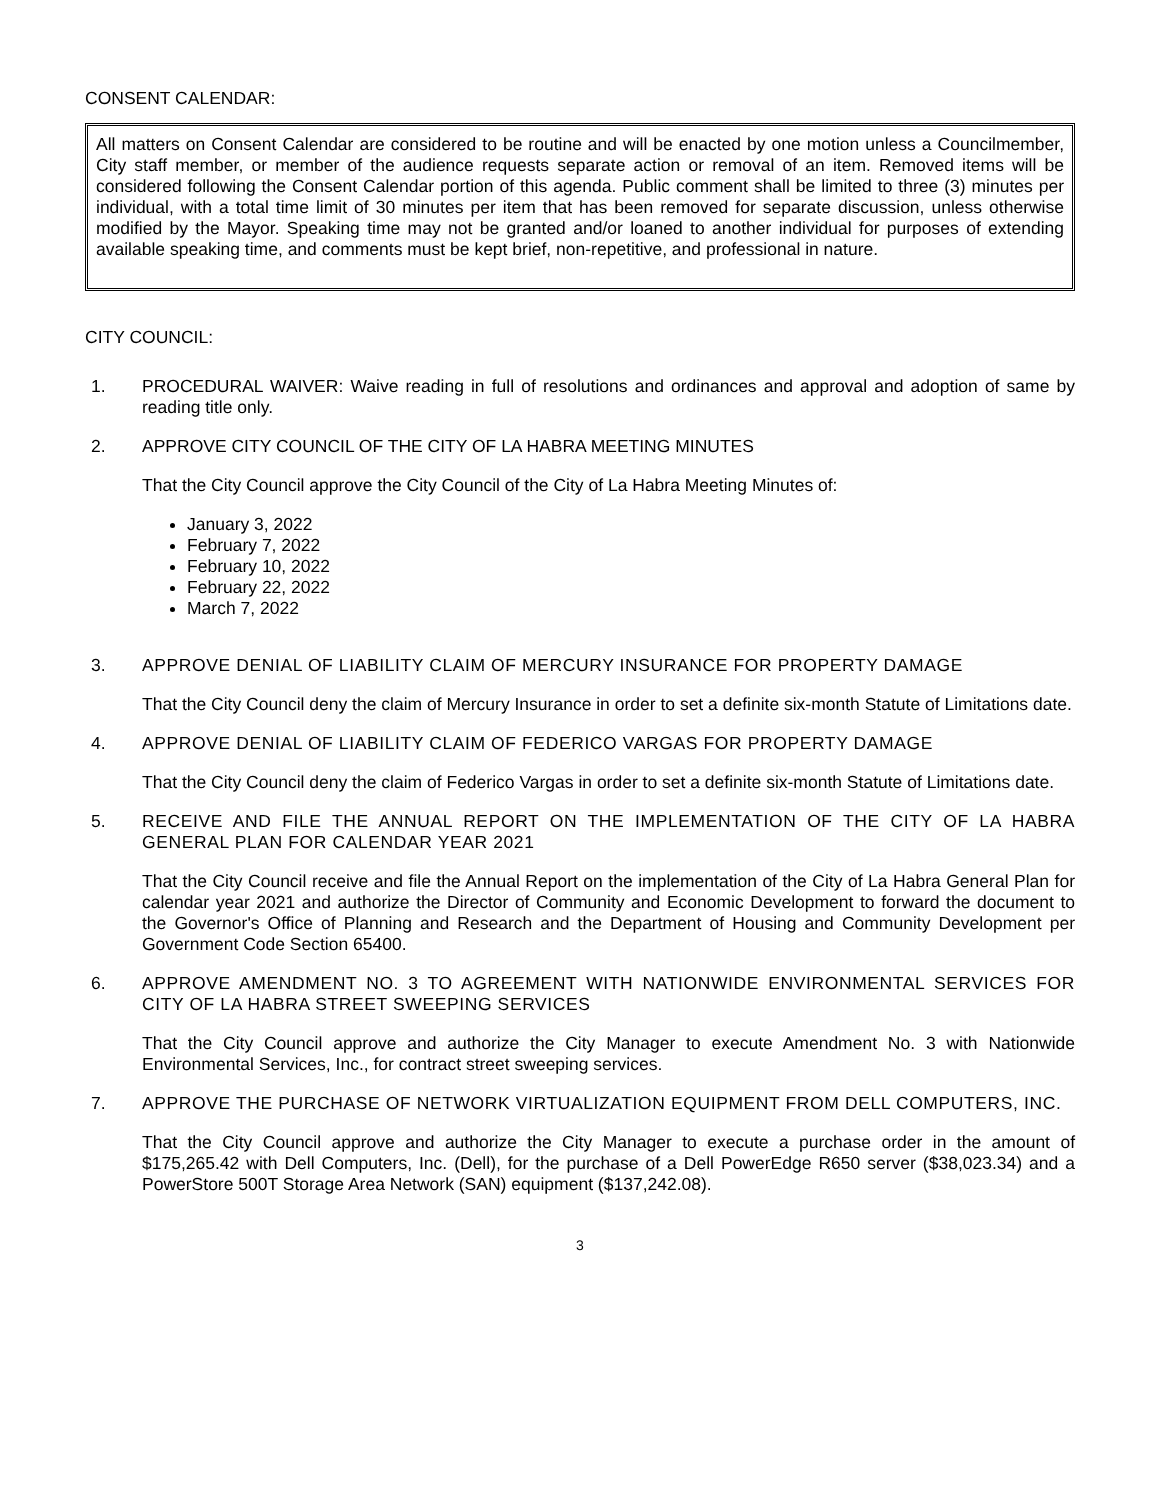CONSENT CALENDAR:
All matters on Consent Calendar are considered to be routine and will be enacted by one motion unless a Councilmember, City staff member, or member of the audience requests separate action or removal of an item. Removed items will be considered following the Consent Calendar portion of this agenda. Public comment shall be limited to three (3) minutes per individual, with a total time limit of 30 minutes per item that has been removed for separate discussion, unless otherwise modified by the Mayor. Speaking time may not be granted and/or loaned to another individual for purposes of extending available speaking time, and comments must be kept brief, non-repetitive, and professional in nature.
CITY COUNCIL:
1. PROCEDURAL WAIVER: Waive reading in full of resolutions and ordinances and approval and adoption of same by reading title only.
2. APPROVE CITY COUNCIL OF THE CITY OF LA HABRA MEETING MINUTES
That the City Council approve the City Council of the City of La Habra Meeting Minutes of:
January 3, 2022
February 7, 2022
February 10, 2022
February 22, 2022
March 7, 2022
3. APPROVE DENIAL OF LIABILITY CLAIM OF MERCURY INSURANCE FOR PROPERTY DAMAGE
That the City Council deny the claim of Mercury Insurance in order to set a definite six-month Statute of Limitations date.
4. APPROVE DENIAL OF LIABILITY CLAIM OF FEDERICO VARGAS FOR PROPERTY DAMAGE
That the City Council deny the claim of Federico Vargas in order to set a definite six-month Statute of Limitations date.
5. RECEIVE AND FILE THE ANNUAL REPORT ON THE IMPLEMENTATION OF THE CITY OF LA HABRA GENERAL PLAN FOR CALENDAR YEAR 2021
That the City Council receive and file the Annual Report on the implementation of the City of La Habra General Plan for calendar year 2021 and authorize the Director of Community and Economic Development to forward the document to the Governor's Office of Planning and Research and the Department of Housing and Community Development per Government Code Section 65400.
6. APPROVE AMENDMENT NO. 3 TO AGREEMENT WITH NATIONWIDE ENVIRONMENTAL SERVICES FOR CITY OF LA HABRA STREET SWEEPING SERVICES
That the City Council approve and authorize the City Manager to execute Amendment No. 3 with Nationwide Environmental Services, Inc., for contract street sweeping services.
7. APPROVE THE PURCHASE OF NETWORK VIRTUALIZATION EQUIPMENT FROM DELL COMPUTERS, INC.
That the City Council approve and authorize the City Manager to execute a purchase order in the amount of $175,265.42 with Dell Computers, Inc. (Dell), for the purchase of a Dell PowerEdge R650 server ($38,023.34) and a PowerStore 500T Storage Area Network (SAN) equipment ($137,242.08).
3